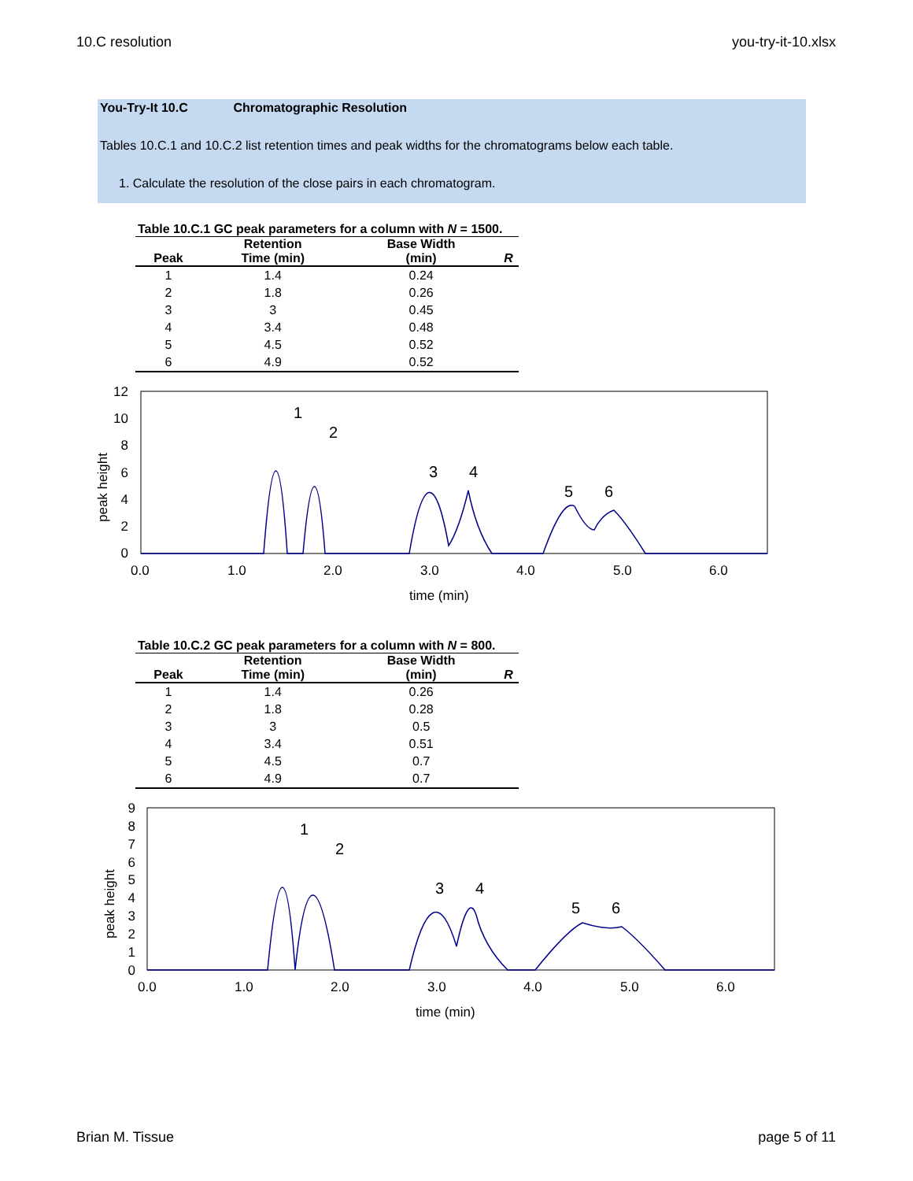10.C resolution you-try-it-10.xlsx
You-Try-It 10.C Chromatographic Resolution
Tables 10.C.1 and 10.C.2 list retention times and peak widths for the chromatograms below each table.
1. Calculate the resolution of the close pairs in each chromatogram.
Table 10.C.1 GC peak parameters for a column with N = 1500.
| | Retention | Base Width | |
| --- | --- | --- | --- |
| Peak | Time (min) | (min) | R |
| 1 | 1.4 | 0.24 | |
| 2 | 1.8 | 0.26 | |
| 3 | 3 | 0.45 | |
| 4 | 3.4 | 0.48 | |
| 5 | 4.5 | 0.52 | |
| 6 | 4.9 | 0.52 | |
12
10
8
6
4
2
0
peak height
0.0
1.0
2.0
3.0
4.0
5.0
6.0
time (min)
1
2
3
4
5
6
Table 10.C.2 GC peak parameters for a column with N = 800.
| | Retention | Base Width | |
| --- | --- | --- | --- |
| Peak | Time (min) | (min) | R |
| 1 | 1.4 | 0.26 | |
| 2 | 1.8 | 0.28 | |
| 3 | 3 | 0.5 | |
| 4 | 3.4 | 0.51 | |
| 5 | 4.5 | 0.7 | |
| 6 | 4.9 | 0.7 | |
9
8
7
6
5
4
3
2
1
0
peak height
0.0
1.0
2.0
3.0
4.0
5.0
6.0
time (min)
1
2
3
4
5
6
Brian M. Tissue page 5 of 11